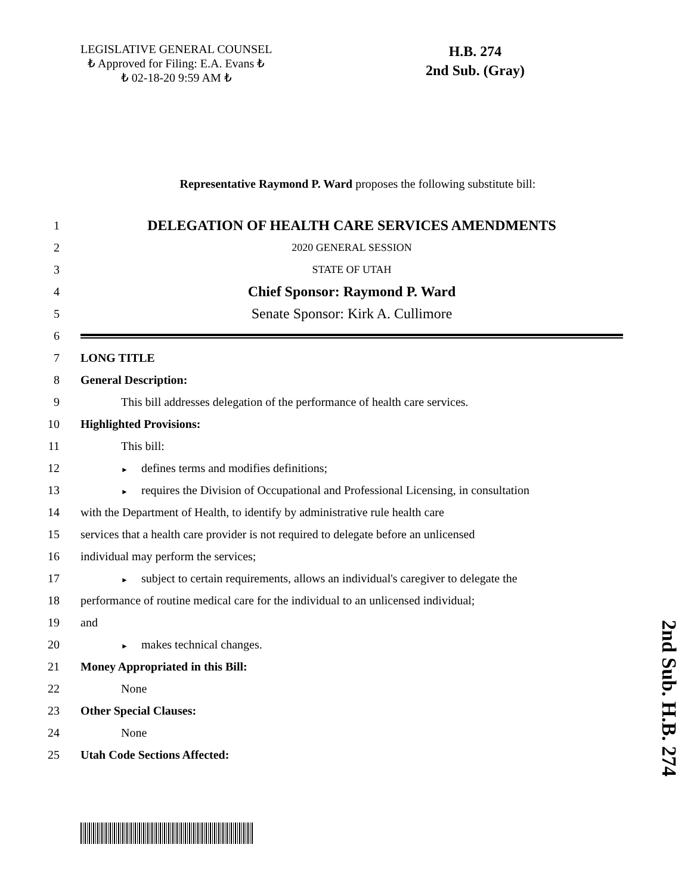LEGISLATIVE GENERAL COUNSEL
₺ Approved for Filing: E.A. Evans ₺
₺ 02-18-20 9:59 AM ₺
H.B. 274
2nd Sub. (Gray)
Representative Raymond P. Ward proposes the following substitute bill:
1
DELEGATION OF HEALTH CARE SERVICES AMENDMENTS
2 2020 GENERAL SESSION
3 STATE OF UTAH
4
Chief Sponsor: Raymond P. Ward
5
Senate Sponsor: Kirk A. Cullimore
6
7 LONG TITLE
8 General Description:
9 This bill addresses delegation of the performance of health care services.
10 Highlighted Provisions:
11 This bill:
12
► defines terms and modifies definitions;
13
► requires the Division of Occupational and Professional Licensing, in consultation
14
with the Department of Health, to identify by administrative rule health care
15
services that a health care provider is not required to delegate before an unlicensed
16 individual may perform the services;
17
► subject to certain requirements, allows an individual's caregiver to delegate the
18
performance of routine medical care for the individual to an unlicensed individual;
19 and
20
► makes technical changes.
21 Money Appropriated in this Bill:
22 None
23 Other Special Clauses:
24 None
25 Utah Code Sections Affected:
2nd Sub. H.B. 274